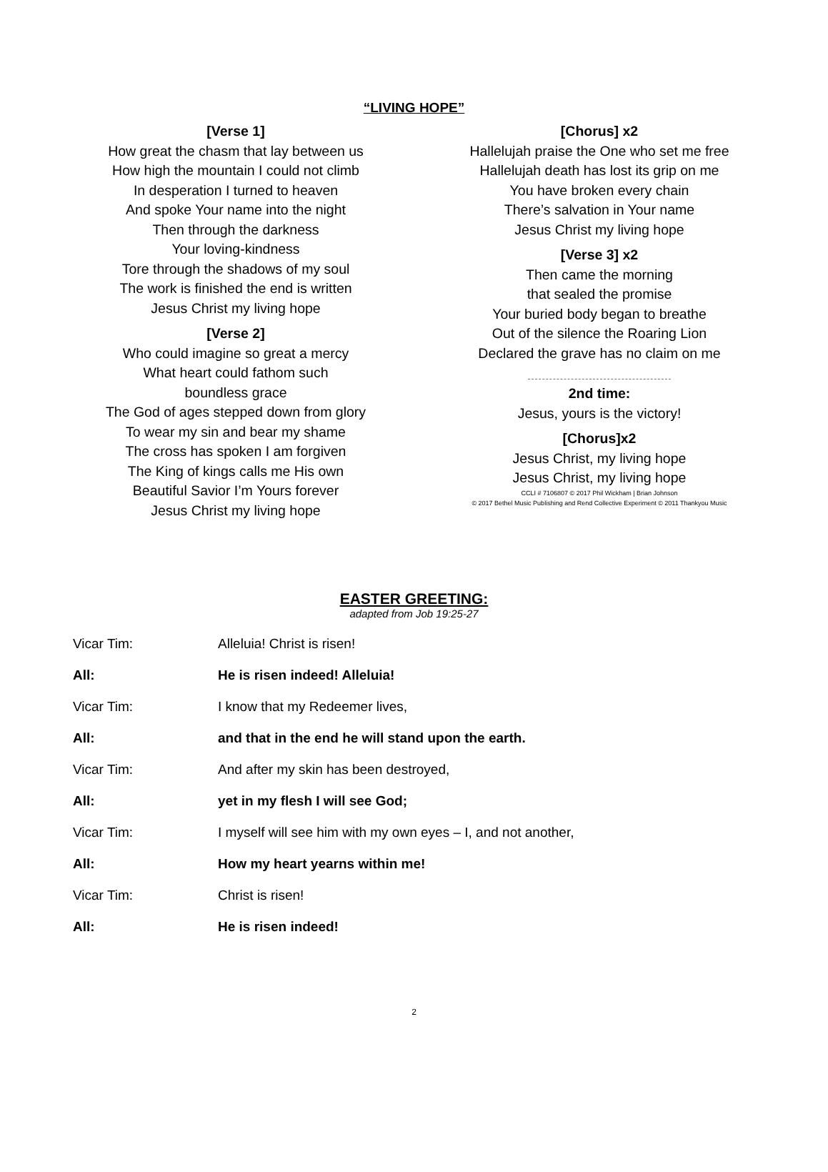“LIVING HOPE”
[Verse 1]
How great the chasm that lay between us
How high the mountain I could not climb
In desperation I turned to heaven
And spoke Your name into the night
Then through the darkness
Your loving-kindness
Tore through the shadows of my soul
The work is finished the end is written
Jesus Christ my living hope
[Verse 2]
Who could imagine so great a mercy
What heart could fathom such
boundless grace
The God of ages stepped down from glory
To wear my sin and bear my shame
The cross has spoken I am forgiven
The King of kings calls me His own
Beautiful Savior I’m Yours forever
Jesus Christ my living hope
[Chorus] x2
Hallelujah praise the One who set me free
Hallelujah death has lost its grip on me
You have broken every chain
There’s salvation in Your name
Jesus Christ my living hope
[Verse 3] x2
Then came the morning
that sealed the promise
Your buried body began to breathe
Out of the silence the Roaring Lion
Declared the grave has no claim on me
2nd time:
Jesus, yours is the victory!
[Chorus]x2
Jesus Christ, my living hope
Jesus Christ, my living hope
CCLI # 7106807 © 2017 Phil Wickham | Brian Johnson
© 2017 Bethel Music Publishing and Rend Collective Experiment © 2011 Thankyou Music
EASTER GREETING:
adapted from Job 19:25-27
Vicar Tim: Alleluia! Christ is risen!
All: He is risen indeed! Alleluia!
Vicar Tim: I know that my Redeemer lives,
All: and that in the end he will stand upon the earth.
Vicar Tim: And after my skin has been destroyed,
All: yet in my flesh I will see God;
Vicar Tim: I myself will see him with my own eyes – I, and not another,
All: How my heart yearns within me!
Vicar Tim: Christ is risen!
All: He is risen indeed!
2